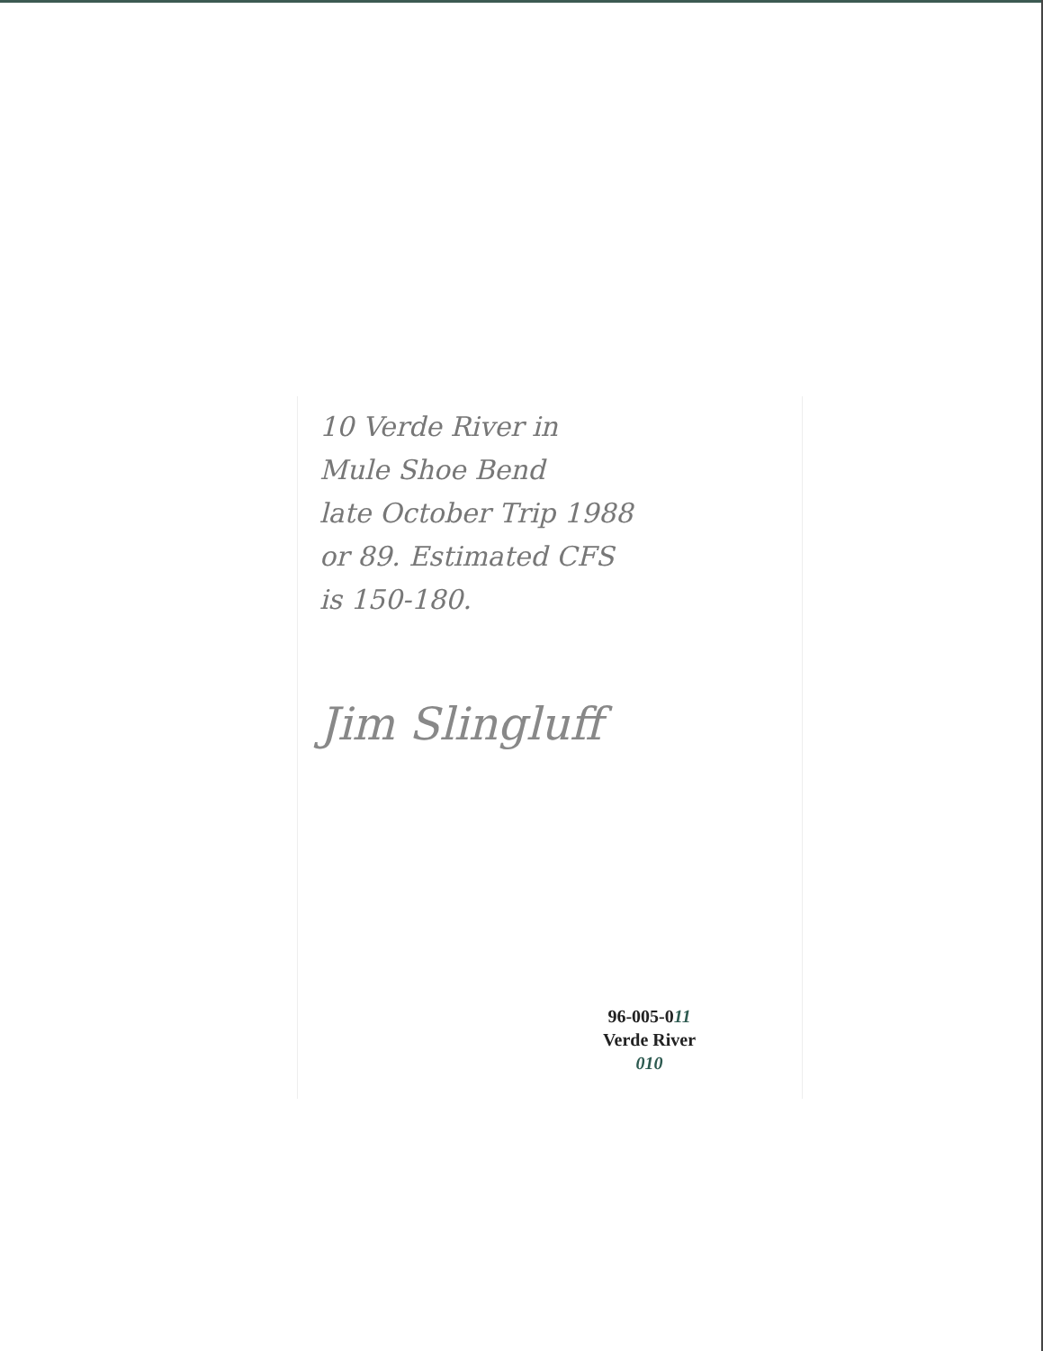10 Verde River in
Mule Shoe Bend
late October Trip 1988
or 89. Estimated CFS
is 150-180.
Jim Slingluff
96-005-011
Verde River
010